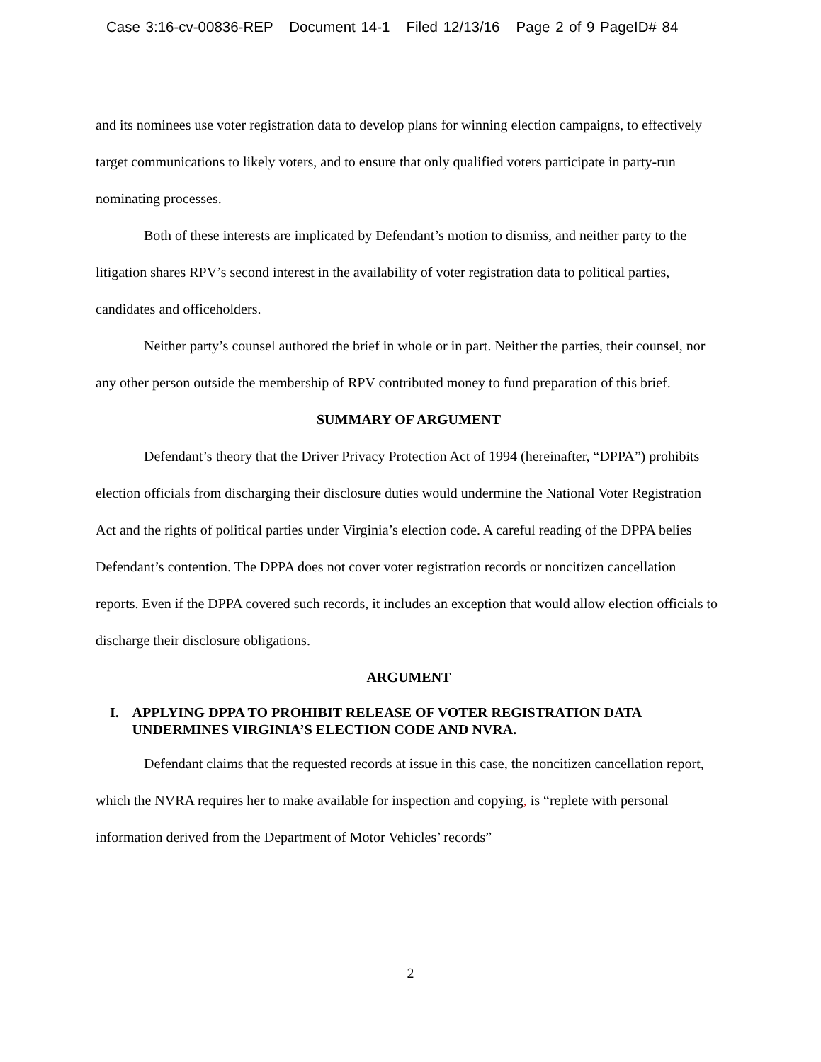Case 3:16-cv-00836-REP Document 14-1 Filed 12/13/16 Page 2 of 9 PageID# 84
and its nominees use voter registration data to develop plans for winning election campaigns, to effectively target communications to likely voters, and to ensure that only qualified voters participate in party-run nominating processes.
Both of these interests are implicated by Defendant’s motion to dismiss, and neither party to the litigation shares RPV’s second interest in the availability of voter registration data to political parties, candidates and officeholders.
Neither party’s counsel authored the brief in whole or in part. Neither the parties, their counsel, nor any other person outside the membership of RPV contributed money to fund preparation of this brief.
SUMMARY OF ARGUMENT
Defendant’s theory that the Driver Privacy Protection Act of 1994 (hereinafter, “DPPA”) prohibits election officials from discharging their disclosure duties would undermine the National Voter Registration Act and the rights of political parties under Virginia’s election code. A careful reading of the DPPA belies Defendant’s contention. The DPPA does not cover voter registration records or noncitizen cancellation reports. Even if the DPPA covered such records, it includes an exception that would allow election officials to discharge their disclosure obligations.
ARGUMENT
I. APPLYING DPPA TO PROHIBIT RELEASE OF VOTER REGISTRATION DATA UNDERMINES VIRGINIA’S ELECTION CODE AND NVRA.
Defendant claims that the requested records at issue in this case, the noncitizen cancellation report, which the NVRA requires her to make available for inspection and copying, is “replete with personal information derived from the Department of Motor Vehicles’ records”
2